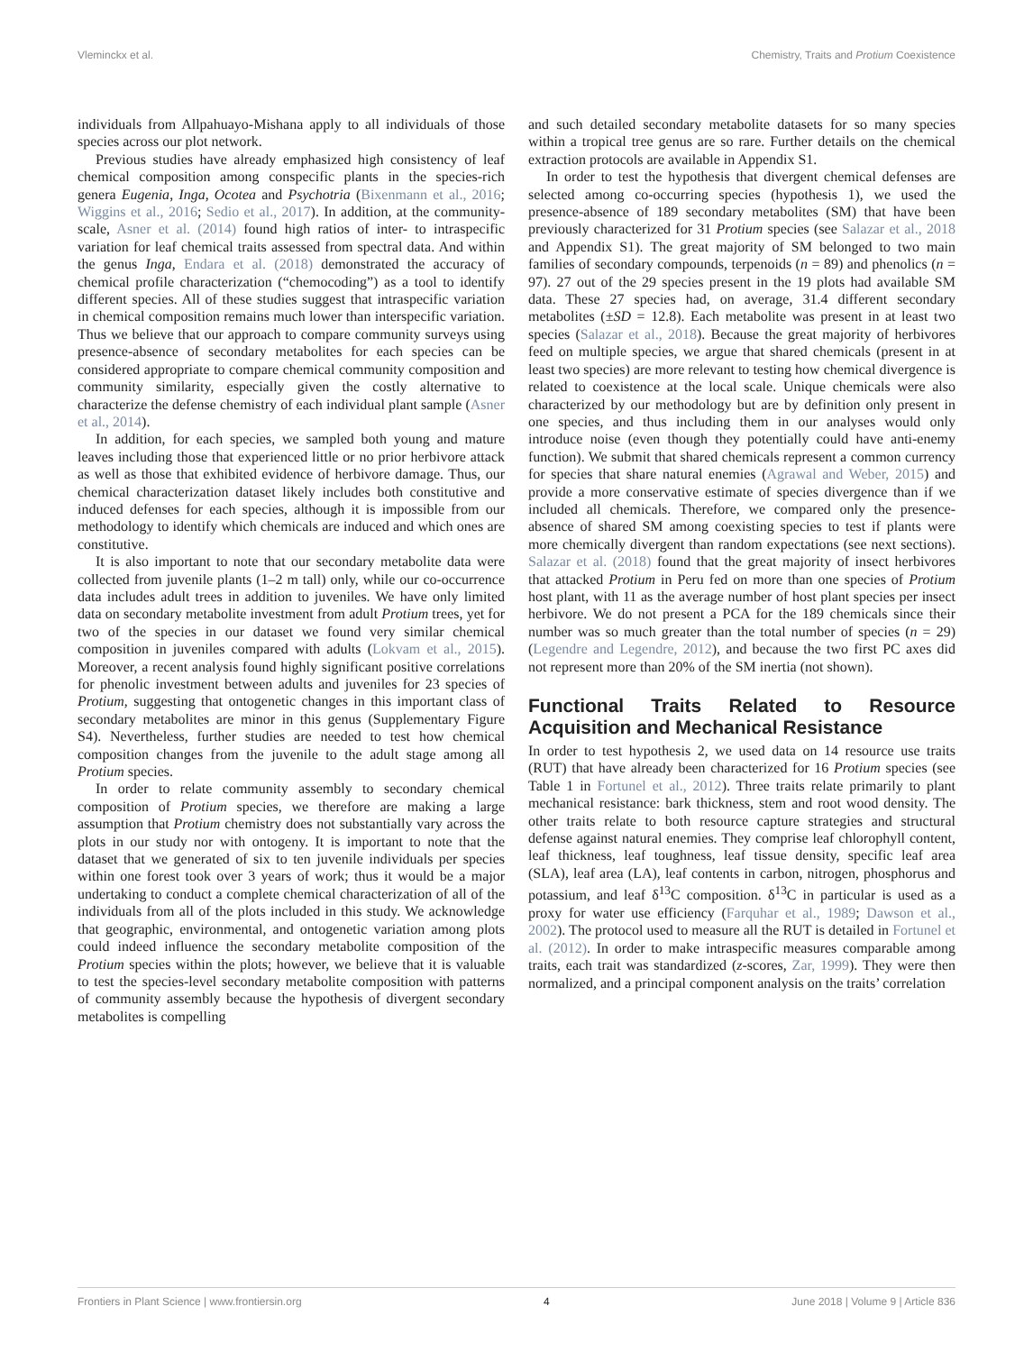Vleminckx et al. Chemistry, Traits and Protium Coexistence
individuals from Allpahuayo-Mishana apply to all individuals of those species across our plot network.
Previous studies have already emphasized high consistency of leaf chemical composition among conspecific plants in the species-rich genera Eugenia, Inga, Ocotea and Psychotria (Bixenmann et al., 2016; Wiggins et al., 2016; Sedio et al., 2017). In addition, at the community-scale, Asner et al. (2014) found high ratios of inter- to intraspecific variation for leaf chemical traits assessed from spectral data. And within the genus Inga, Endara et al. (2018) demonstrated the accuracy of chemical profile characterization (“chemocoding”) as a tool to identify different species. All of these studies suggest that intraspecific variation in chemical composition remains much lower than interspecific variation. Thus we believe that our approach to compare community surveys using presence-absence of secondary metabolites for each species can be considered appropriate to compare chemical community composition and community similarity, especially given the costly alternative to characterize the defense chemistry of each individual plant sample (Asner et al., 2014).
In addition, for each species, we sampled both young and mature leaves including those that experienced little or no prior herbivore attack as well as those that exhibited evidence of herbivore damage. Thus, our chemical characterization dataset likely includes both constitutive and induced defenses for each species, although it is impossible from our methodology to identify which chemicals are induced and which ones are constitutive.
It is also important to note that our secondary metabolite data were collected from juvenile plants (1–2 m tall) only, while our co-occurrence data includes adult trees in addition to juveniles. We have only limited data on secondary metabolite investment from adult Protium trees, yet for two of the species in our dataset we found very similar chemical composition in juveniles compared with adults (Lokvam et al., 2015). Moreover, a recent analysis found highly significant positive correlations for phenolic investment between adults and juveniles for 23 species of Protium, suggesting that ontogenetic changes in this important class of secondary metabolites are minor in this genus (Supplementary Figure S4). Nevertheless, further studies are needed to test how chemical composition changes from the juvenile to the adult stage among all Protium species.
In order to relate community assembly to secondary chemical composition of Protium species, we therefore are making a large assumption that Protium chemistry does not substantially vary across the plots in our study nor with ontogeny. It is important to note that the dataset that we generated of six to ten juvenile individuals per species within one forest took over 3 years of work; thus it would be a major undertaking to conduct a complete chemical characterization of all of the individuals from all of the plots included in this study. We acknowledge that geographic, environmental, and ontogenetic variation among plots could indeed influence the secondary metabolite composition of the Protium species within the plots; however, we believe that it is valuable to test the species-level secondary metabolite composition with patterns of community assembly because the hypothesis of divergent secondary metabolites is compelling
and such detailed secondary metabolite datasets for so many species within a tropical tree genus are so rare. Further details on the chemical extraction protocols are available in Appendix S1.
In order to test the hypothesis that divergent chemical defenses are selected among co-occurring species (hypothesis 1), we used the presence-absence of 189 secondary metabolites (SM) that have been previously characterized for 31 Protium species (see Salazar et al., 2018 and Appendix S1). The great majority of SM belonged to two main families of secondary compounds, terpenoids (n = 89) and phenolics (n = 97). 27 out of the 29 species present in the 19 plots had available SM data. These 27 species had, on average, 31.4 different secondary metabolites (±SD = 12.8). Each metabolite was present in at least two species (Salazar et al., 2018). Because the great majority of herbivores feed on multiple species, we argue that shared chemicals (present in at least two species) are more relevant to testing how chemical divergence is related to coexistence at the local scale. Unique chemicals were also characterized by our methodology but are by definition only present in one species, and thus including them in our analyses would only introduce noise (even though they potentially could have anti-enemy function). We submit that shared chemicals represent a common currency for species that share natural enemies (Agrawal and Weber, 2015) and provide a more conservative estimate of species divergence than if we included all chemicals. Therefore, we compared only the presence-absence of shared SM among coexisting species to test if plants were more chemically divergent than random expectations (see next sections). Salazar et al. (2018) found that the great majority of insect herbivores that attacked Protium in Peru fed on more than one species of Protium host plant, with 11 as the average number of host plant species per insect herbivore. We do not present a PCA for the 189 chemicals since their number was so much greater than the total number of species (n = 29) (Legendre and Legendre, 2012), and because the two first PC axes did not represent more than 20% of the SM inertia (not shown).
Functional Traits Related to Resource Acquisition and Mechanical Resistance
In order to test hypothesis 2, we used data on 14 resource use traits (RUT) that have already been characterized for 16 Protium species (see Table 1 in Fortunel et al., 2012). Three traits relate primarily to plant mechanical resistance: bark thickness, stem and root wood density. The other traits relate to both resource capture strategies and structural defense against natural enemies. They comprise leaf chlorophyll content, leaf thickness, leaf toughness, leaf tissue density, specific leaf area (SLA), leaf area (LA), leaf contents in carbon, nitrogen, phosphorus and potassium, and leaf δ<sup>13</sup>C composition. δ<sup>13</sup>C in particular is used as a proxy for water use efficiency (Farquhar et al., 1989; Dawson et al., 2002). The protocol used to measure all the RUT is detailed in Fortunel et al. (2012). In order to make intraspecific measures comparable among traits, each trait was standardized (z-scores, Zar, 1999). They were then normalized, and a principal component analysis on the traits’ correlation
Frontiers in Plant Science | www.frontiersin.org 4 June 2018 | Volume 9 | Article 836